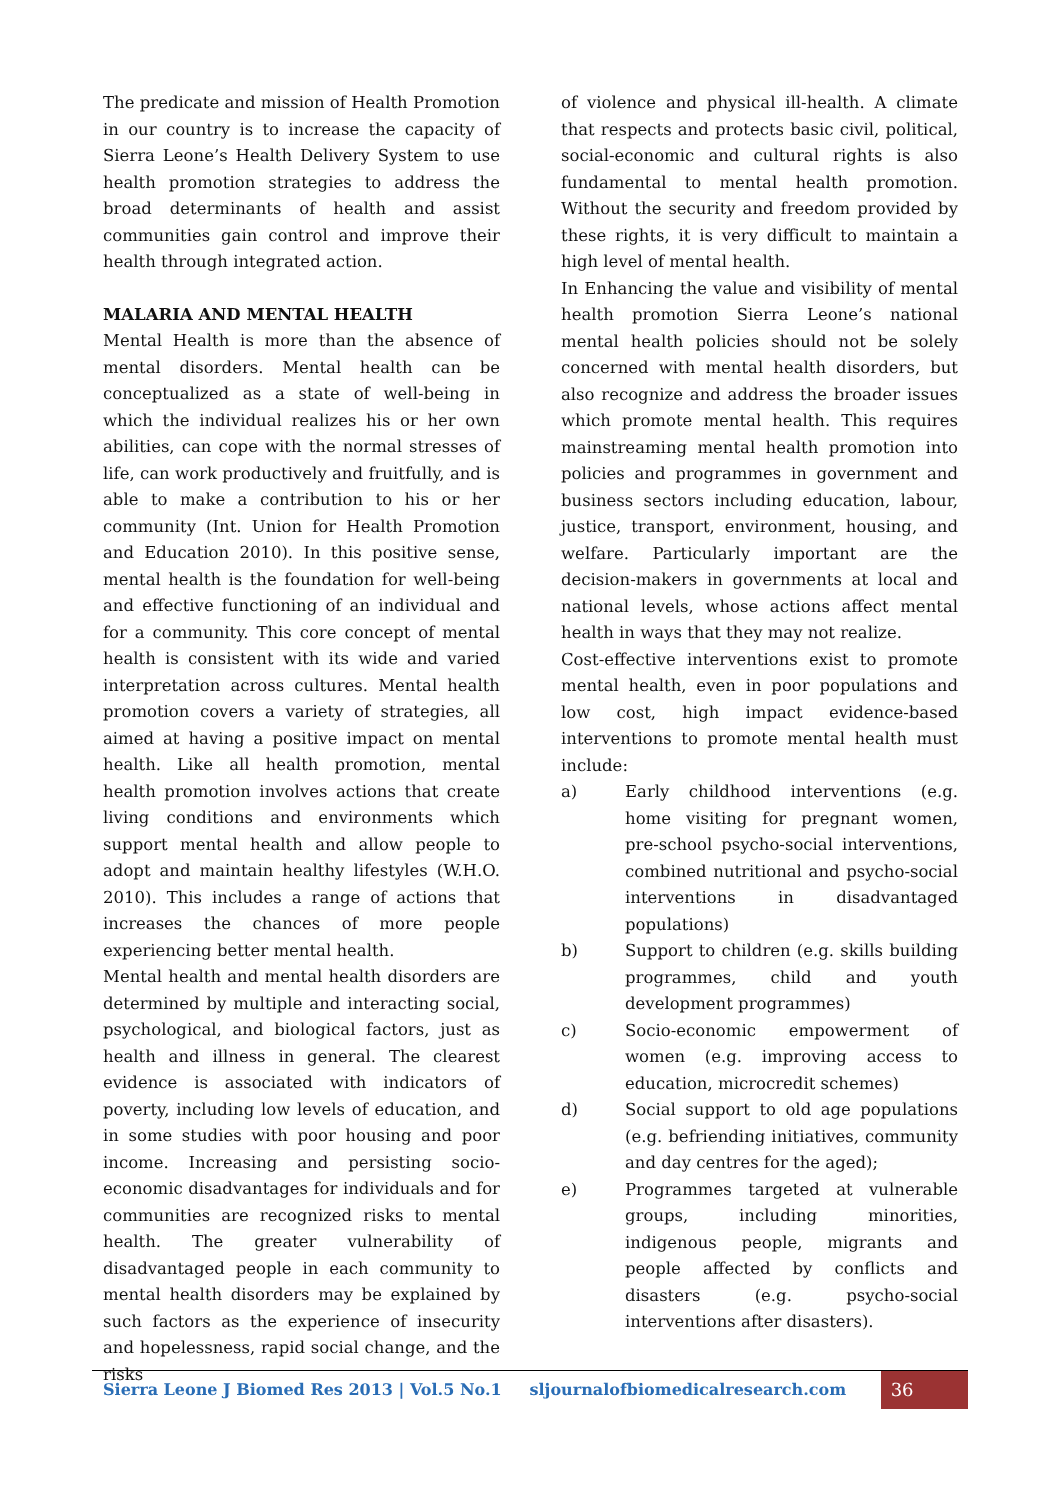The predicate and mission of Health Promotion in our country is to increase the capacity of Sierra Leone’s Health Delivery System to use health promotion strategies to address the broad determinants of health and assist communities gain control and improve their health through integrated action.
MALARIA AND MENTAL HEALTH
Mental Health is more than the absence of mental disorders. Mental health can be conceptualized as a state of well-being in which the individual realizes his or her own abilities, can cope with the normal stresses of life, can work productively and fruitfully, and is able to make a contribution to his or her community (Int. Union for Health Promotion and Education 2010). In this positive sense, mental health is the foundation for well-being and effective functioning of an individual and for a community. This core concept of mental health is consistent with its wide and varied interpretation across cultures. Mental health promotion covers a variety of strategies, all aimed at having a positive impact on mental health. Like all health promotion, mental health promotion involves actions that create living conditions and environments which support mental health and allow people to adopt and maintain healthy lifestyles (W.H.O. 2010). This includes a range of actions that increases the chances of more people experiencing better mental health.
Mental health and mental health disorders are determined by multiple and interacting social, psychological, and biological factors, just as health and illness in general. The clearest evidence is associated with indicators of poverty, including low levels of education, and in some studies with poor housing and poor income. Increasing and persisting socio-economic disadvantages for individuals and for communities are recognized risks to mental health. The greater vulnerability of disadvantaged people in each community to mental health disorders may be explained by such factors as the experience of insecurity and hopelessness, rapid social change, and the risks
of violence and physical ill-health. A climate that respects and protects basic civil, political, social-economic and cultural rights is also fundamental to mental health promotion. Without the security and freedom provided by these rights, it is very difficult to maintain a high level of mental health.
In Enhancing the value and visibility of mental health promotion Sierra Leone’s national mental health policies should not be solely concerned with mental health disorders, but also recognize and address the broader issues which promote mental health. This requires mainstreaming mental health promotion into policies and programmes in government and business sectors including education, labour, justice, transport, environment, housing, and welfare. Particularly important are the decision-makers in governments at local and national levels, whose actions affect mental health in ways that they may not realize.
Cost-effective interventions exist to promote mental health, even in poor populations and low cost, high impact evidence-based interventions to promote mental health must include:
a) Early childhood interventions (e.g. home visiting for pregnant women, pre-school psycho-social interventions, combined nutritional and psycho-social interventions in disadvantaged populations)
b) Support to children (e.g. skills building programmes, child and youth development programmes)
c) Socio-economic empowerment of women (e.g. improving access to education, microcredit schemes)
d) Social support to old age populations (e.g. befriending initiatives, community and day centres for the aged);
e) Programmes targeted at vulnerable groups, including minorities, indigenous people, migrants and people affected by conflicts and disasters (e.g. psycho-social interventions after disasters).
Sierra Leone J Biomed Res 2013 | Vol.5 No.1 sljournalofbiomedicalresearch.com
36